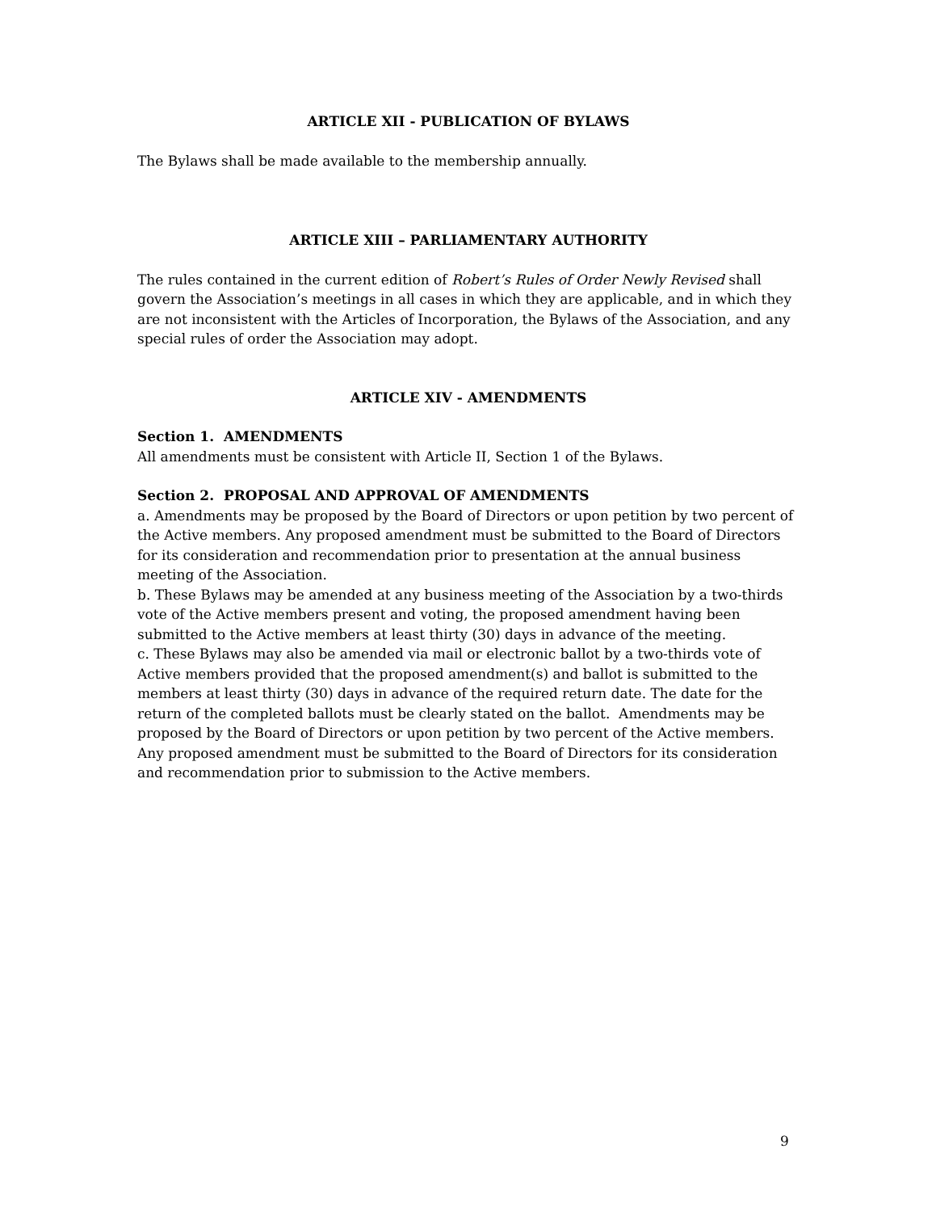ARTICLE XII - PUBLICATION OF BYLAWS
The Bylaws shall be made available to the membership annually.
ARTICLE XIII – PARLIAMENTARY AUTHORITY
The rules contained in the current edition of Robert’s Rules of Order Newly Revised shall govern the Association’s meetings in all cases in which they are applicable, and in which they are not inconsistent with the Articles of Incorporation, the Bylaws of the Association, and any special rules of order the Association may adopt.
ARTICLE XIV - AMENDMENTS
Section 1. AMENDMENTS
All amendments must be consistent with Article II, Section 1 of the Bylaws.
Section 2. PROPOSAL AND APPROVAL OF AMENDMENTS
a. Amendments may be proposed by the Board of Directors or upon petition by two percent of the Active members. Any proposed amendment must be submitted to the Board of Directors for its consideration and recommendation prior to presentation at the annual business meeting of the Association.
b. These Bylaws may be amended at any business meeting of the Association by a two-thirds vote of the Active members present and voting, the proposed amendment having been submitted to the Active members at least thirty (30) days in advance of the meeting.
c. These Bylaws may also be amended via mail or electronic ballot by a two-thirds vote of Active members provided that the proposed amendment(s) and ballot is submitted to the members at least thirty (30) days in advance of the required return date. The date for the return of the completed ballots must be clearly stated on the ballot. Amendments may be proposed by the Board of Directors or upon petition by two percent of the Active members. Any proposed amendment must be submitted to the Board of Directors for its consideration and recommendation prior to submission to the Active members.
9